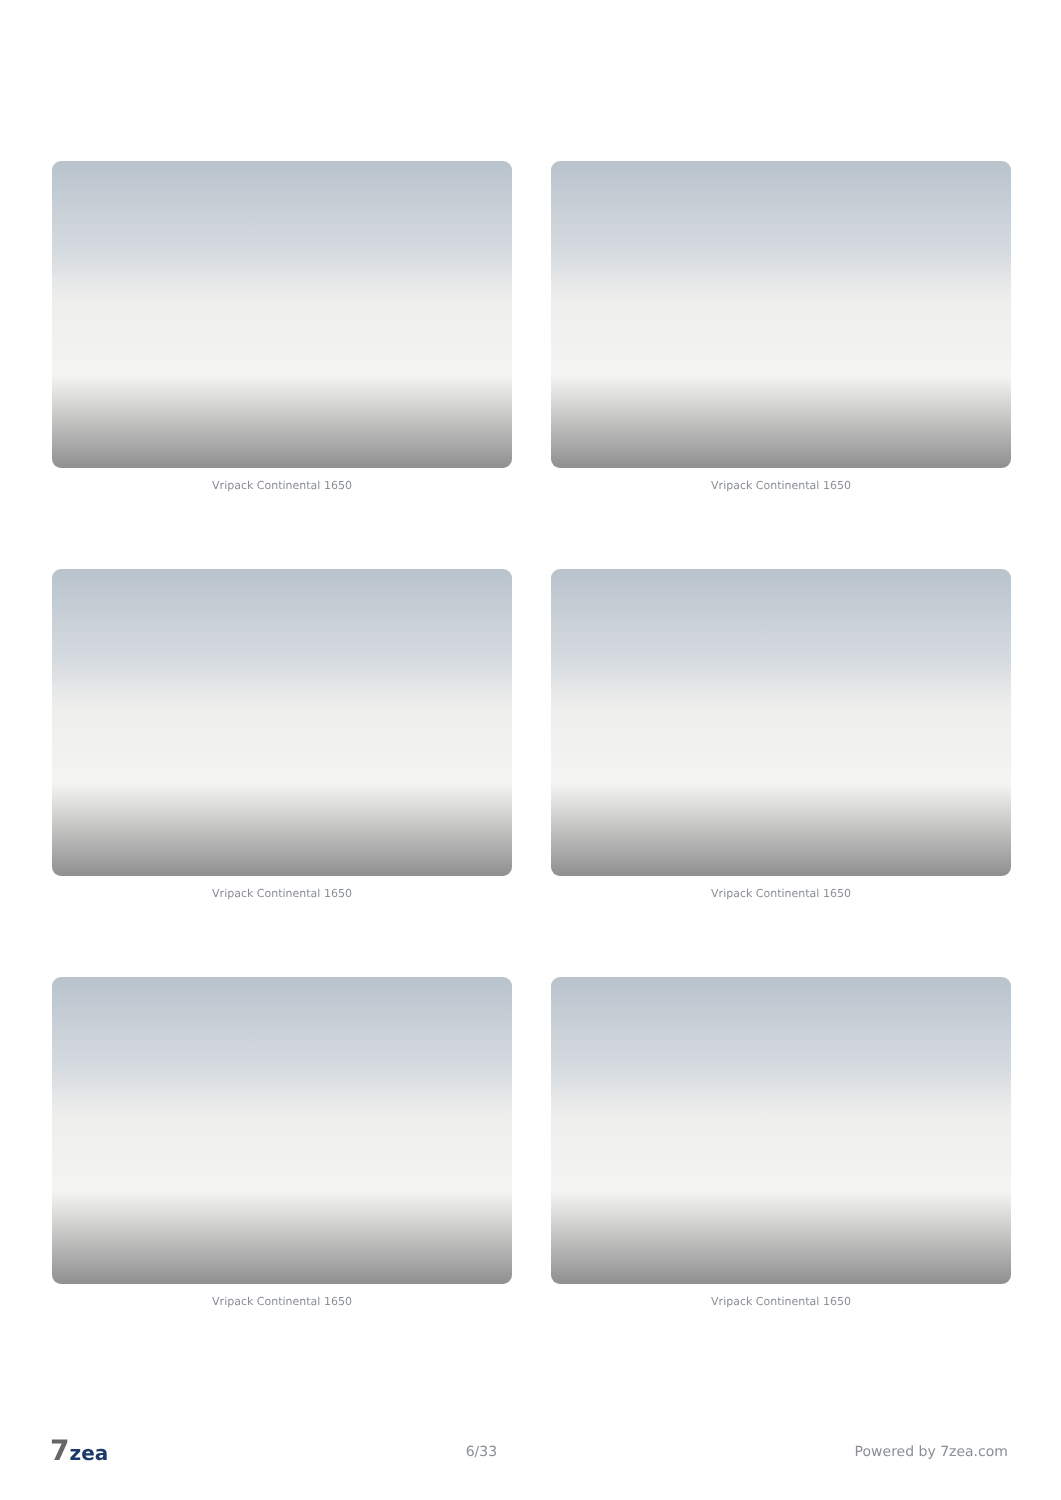Vripack Continental 1650
Vripack Continental 1650
Vripack Continental 1650
Vripack Continental 1650
Vripack Continental 1650
Vripack Continental 1650
7zea
6/33 Powered by 7zea.com